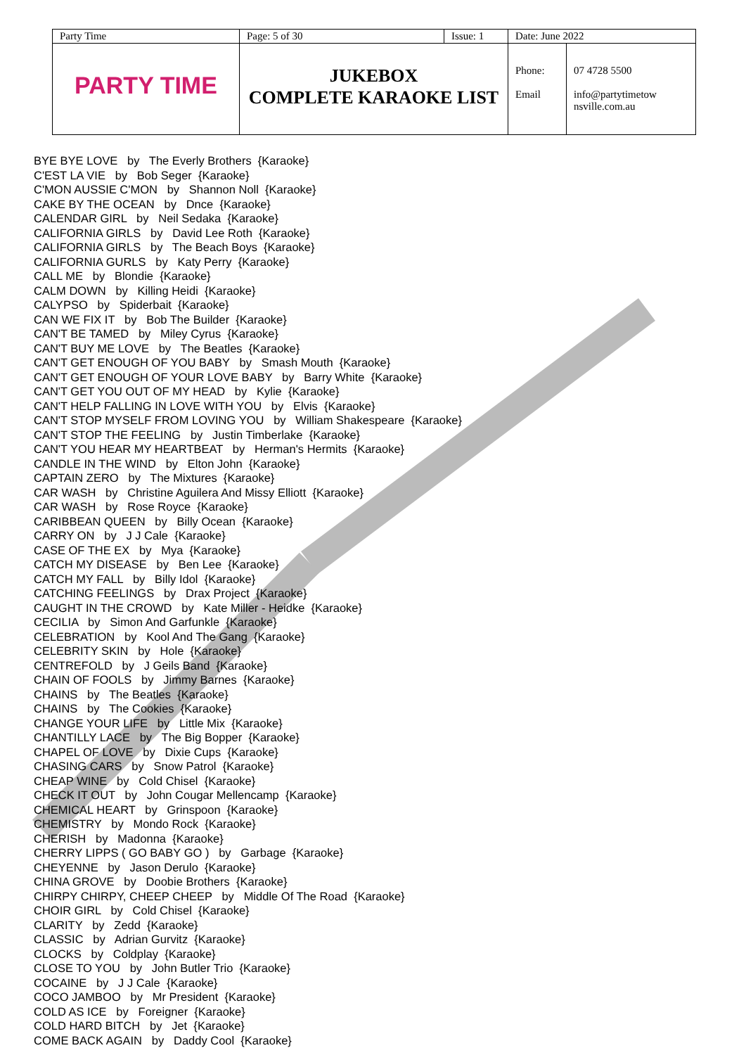| Party Time | Page: 5 of 30 | Issue: 1 | Date: June 2022 | |
| PARTY TIME | JUKEBOX COMPLETE KARAOKE LIST | | Phone: Email | 07 4728 5500 info@partytimetow nsville.com.au |
BYE BYE LOVE by The Everly Brothers {Karaoke} C'EST LA VIE by Bob Seger {Karaoke} C'MON AUSSIE C'MON by Shannon Noll {Karaoke} CAKE BY THE OCEAN by Dnce {Karaoke} CALENDAR GIRL by Neil Sedaka {Karaoke} CALIFORNIA GIRLS by David Lee Roth {Karaoke} CALIFORNIA GIRLS by The Beach Boys {Karaoke} CALIFORNIA GURLS by Katy Perry {Karaoke} CALL ME by Blondie {Karaoke} CALM DOWN by Killing Heidi {Karaoke} CALYPSO by Spiderbait {Karaoke} CAN WE FIX IT by Bob The Builder {Karaoke} CAN'T BE TAMED by Miley Cyrus {Karaoke} CAN'T BUY ME LOVE by The Beatles {Karaoke} CAN'T GET ENOUGH OF YOU BABY by Smash Mouth {Karaoke} CAN'T GET ENOUGH OF YOUR LOVE BABY by Barry White {Karaoke} CAN'T GET YOU OUT OF MY HEAD by Kylie {Karaoke} CAN'T HELP FALLING IN LOVE WITH YOU by Elvis {Karaoke} CAN'T STOP MYSELF FROM LOVING YOU by William Shakespeare {Karaoke} CAN'T STOP THE FEELING by Justin Timberlake {Karaoke} CAN'T YOU HEAR MY HEARTBEAT by Herman's Hermits {Karaoke} CANDLE IN THE WIND by Elton John {Karaoke} CAPTAIN ZERO by The Mixtures {Karaoke} CAR WASH by Christine Aguilera And Missy Elliott {Karaoke} CAR WASH by Rose Royce {Karaoke} CARIBBEAN QUEEN by Billy Ocean {Karaoke} CARRY ON by J J Cale {Karaoke} CASE OF THE EX by Mya {Karaoke} CATCH MY DISEASE by Ben Lee {Karaoke} CATCH MY FALL by Billy Idol {Karaoke} CATCHING FEELINGS by Drax Project {Karaoke} CAUGHT IN THE CROWD by Kate Miller - Heidke {Karaoke} CECILIA by Simon And Garfunkle {Karaoke} CELEBRATION by Kool And The Gang {Karaoke} CELEBRITY SKIN by Hole {Karaoke} CENTREFOLD by J Geils Band {Karaoke} CHAIN OF FOOLS by Jimmy Barnes {Karaoke} CHAINS by The Beatles {Karaoke} CHAINS by The Cookies {Karaoke} CHANGE YOUR LIFE by Little Mix {Karaoke} CHANTILLY LACE by The Big Bopper {Karaoke} CHAPEL OF LOVE by Dixie Cups {Karaoke} CHASING CARS by Snow Patrol {Karaoke} CHEAP WINE by Cold Chisel {Karaoke} CHECK IT OUT by John Cougar Mellencamp {Karaoke} CHEMICAL HEART by Grinspoon {Karaoke} CHEMISTRY by Mondo Rock {Karaoke} CHERISH by Madonna {Karaoke} CHERRY LIPPS ( GO BABY GO ) by Garbage {Karaoke} CHEYENNE by Jason Derulo {Karaoke} CHINA GROVE by Doobie Brothers {Karaoke} CHIRPY CHIRPY, CHEEP CHEEP by Middle Of The Road {Karaoke} CHOIR GIRL by Cold Chisel {Karaoke} CLARITY by Zedd {Karaoke} CLASSIC by Adrian Gurvitz {Karaoke} CLOCKS by Coldplay {Karaoke} CLOSE TO YOU by John Butler Trio {Karaoke} COCAINE by J J Cale {Karaoke} COCO JAMBOO by Mr President {Karaoke} COLD AS ICE by Foreigner {Karaoke} COLD HARD BITCH by Jet {Karaoke} COME BACK AGAIN by Daddy Cool {Karaoke}